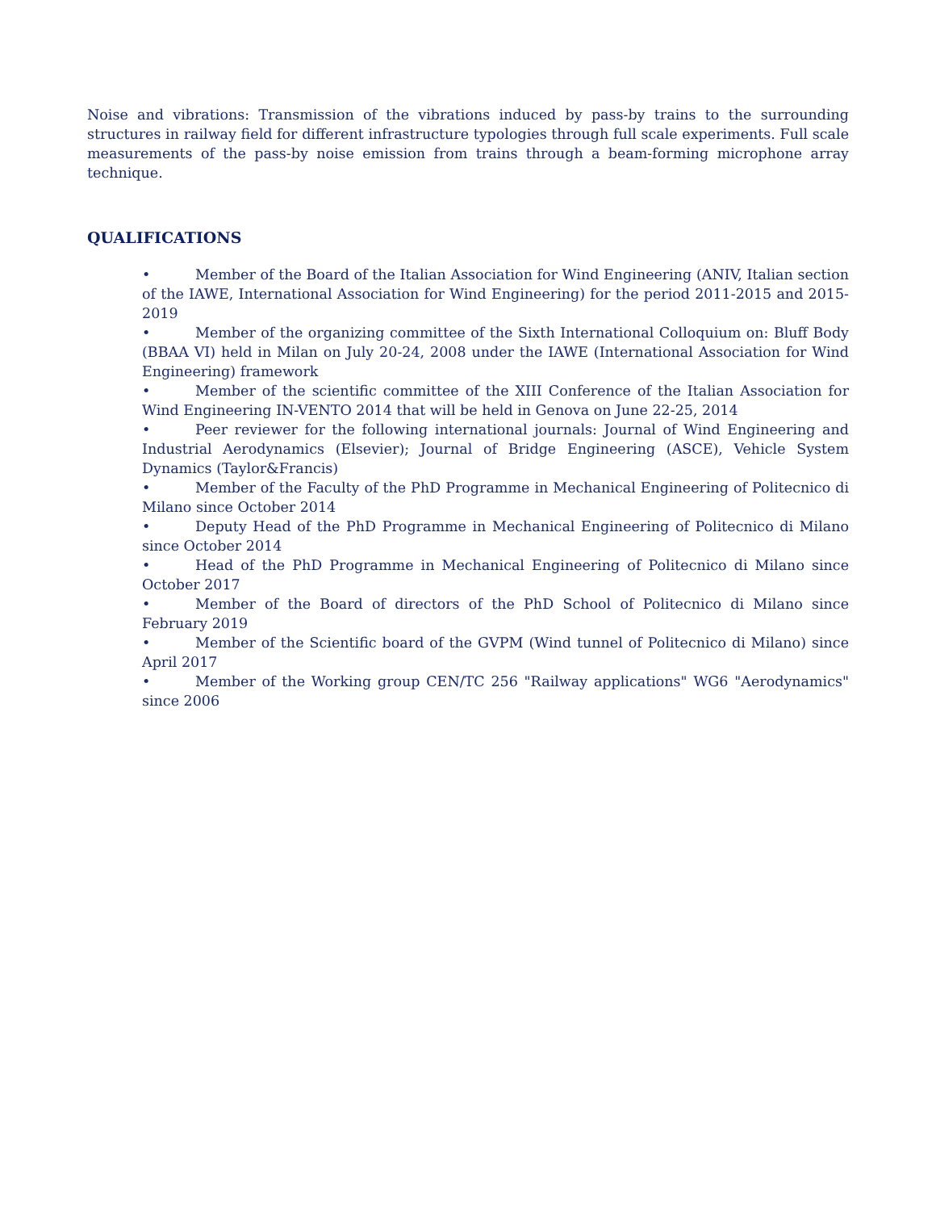Noise and vibrations: Transmission of the vibrations induced by pass-by trains to the surrounding structures in railway field for different infrastructure typologies through full scale experiments. Full scale measurements of the pass-by noise emission from trains through a beam-forming microphone array technique.
QUALIFICATIONS
• Member of the Board of the Italian Association for Wind Engineering (ANIV, Italian section of the IAWE, International Association for Wind Engineering) for the period 2011-2015 and 2015-2019
• Member of the organizing committee of the Sixth International Colloquium on: Bluff Body (BBAA VI) held in Milan on July 20-24, 2008 under the IAWE (International Association for Wind Engineering) framework
• Member of the scientific committee of the XIII Conference of the Italian Association for Wind Engineering IN-VENTO 2014 that will be held in Genova on June 22-25, 2014
• Peer reviewer for the following international journals: Journal of Wind Engineering and Industrial Aerodynamics (Elsevier); Journal of Bridge Engineering (ASCE), Vehicle System Dynamics (Taylor&Francis)
• Member of the Faculty of the PhD Programme in Mechanical Engineering of Politecnico di Milano since October 2014
• Deputy Head of the PhD Programme in Mechanical Engineering of Politecnico di Milano since October 2014
• Head of the PhD Programme in Mechanical Engineering of Politecnico di Milano since October 2017
• Member of the Board of directors of the PhD School of Politecnico di Milano since February 2019
• Member of the Scientific board of the GVPM (Wind tunnel of Politecnico di Milano) since April 2017
• Member of the Working group CEN/TC 256 "Railway applications" WG6 "Aerodynamics" since 2006